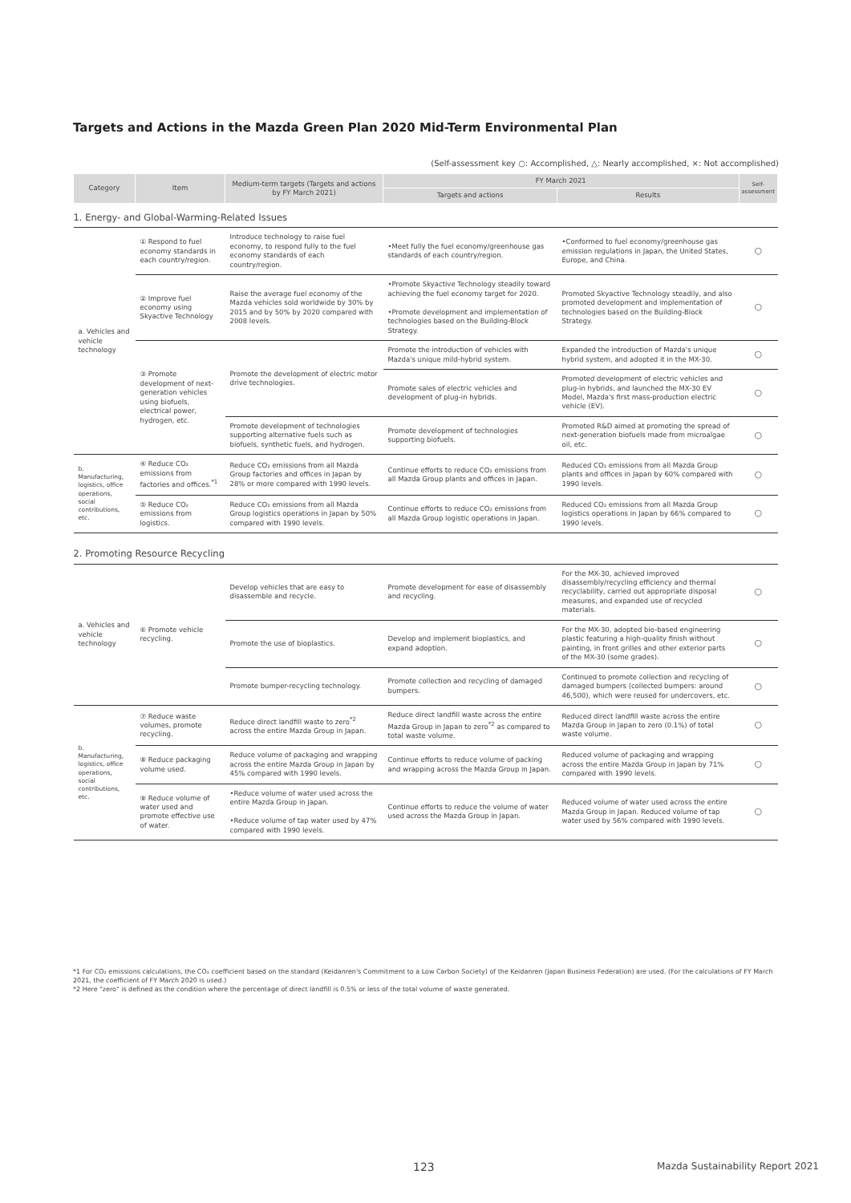Targets and Actions in the Mazda Green Plan 2020 Mid-Term Environmental Plan
(Self-assessment key ○: Accomplished, △: Nearly accomplished, ×: Not accomplished)
| Category | Item | Medium-term targets (Targets and actions by FY March 2021) | FY March 2021 | | Self-assessment |
| --- | --- | --- | --- | --- | --- |
| | | | Targets and actions | Results | |
| 1. Energy- and Global-Warming-Related Issues | | | | | |
| a. Vehicles and vehicle technology | ① Respond to fuel economy standards in each country/region. | Introduce technology to raise fuel economy, to respond fully to the fuel economy standards of each country/region. | •Meet fully the fuel economy/greenhouse gas standards of each country/region. | •Conformed to fuel economy/greenhouse gas emission regulations in Japan, the United States, Europe, and China. | ○ |
| | ② Improve fuel economy using Skyactive Technology | Raise the average fuel economy of the Mazda vehicles sold worldwide by 30% by 2015 and by 50% by 2020 compared with 2008 levels. | •Promote Skyactive Technology steadily toward achieving the fuel economy target for 2020. •Promote development and implementation of technologies based on the Building-Block Strategy. | Promoted Skyactive Technology steadily, and also promoted development and implementation of technologies based on the Building-Block Strategy. | ○ |
| | ③ Promote development of next-generation vehicles using biofuels, electrical power, hydrogen, etc. | Promote the development of electric motor drive technologies. | Promote the introduction of vehicles with Mazda's unique mild-hybrid system. | Expanded the introduction of Mazda's unique hybrid system, and adopted it in the MX-30. | ○ |
| | | | Promote sales of electric vehicles and development of plug-in hybrids. | Promoted development of electric vehicles and plug-in hybrids, and launched the MX-30 EV Model, Mazda's first mass-production electric vehicle (EV). | ○ |
| | | Promote development of technologies supporting alternative fuels such as biofuels, synthetic fuels, and hydrogen. | Promote development of technologies supporting biofuels. | Promoted R&D aimed at promoting the spread of next-generation biofuels made from microalgae oil, etc. | ○ |
| b. Manufacturing, logistics, office operations, social contributions, etc. | ④ Reduce CO₂ emissions from factories and offices.<sup>*1</sup> | Reduce CO₂ emissions from all Mazda Group factories and offices in Japan by 28% or more compared with 1990 levels. | Continue efforts to reduce CO₂ emissions from all Mazda Group plants and offices in Japan. | Reduced CO₂ emissions from all Mazda Group plants and offices in Japan by 60% compared with 1990 levels. | ○ |
| | ⑤ Reduce CO₂ emissions from logistics. | Reduce CO₂ emissions from all Mazda Group logistics operations in Japan by 50% compared with 1990 levels. | Continue efforts to reduce CO₂ emissions from all Mazda Group logistic operations in Japan. | Reduced CO₂ emissions from all Mazda Group logistics operations in Japan by 66% compared to 1990 levels. | ○ |
| 2. Promoting Resource Recycling | | | | | |
| a. Vehicles and vehicle technology | ⑥ Promote vehicle recycling. | Develop vehicles that are easy to disassemble and recycle. | Promote development for ease of disassembly and recycling. | For the MX-30, achieved improved disassembly/recycling efficiency and thermal recyclability, carried out appropriate disposal measures, and expanded use of recycled materials. | ○ |
| | | Promote the use of bioplastics. | Develop and implement bioplastics, and expand adoption. | For the MX-30, adopted bio-based engineering plastic featuring a high-quality finish without painting, in front grilles and other exterior parts of the MX-30 (some grades). | ○ |
| | | Promote bumper-recycling technology. | Promote collection and recycling of damaged bumpers. | Continued to promote collection and recycling of damaged bumpers (collected bumpers: around 46,500), which were reused for undercovers, etc. | ○ |
| b. Manufacturing, logistics, office operations, social contributions, etc. | ⑦ Reduce waste volumes, promote recycling. | Reduce direct landfill waste to zero<sup>*2</sup> across the entire Mazda Group in Japan. | Reduce direct landfill waste across the entire Mazda Group in Japan to zero<sup>*2</sup> as compared to total waste volume. | Reduced direct landfill waste across the entire Mazda Group in Japan to zero (0.1%) of total waste volume. | ○ |
| | ⑧ Reduce packaging volume used. | Reduce volume of packaging and wrapping across the entire Mazda Group in Japan by 45% compared with 1990 levels. | Continue efforts to reduce volume of packing and wrapping across the Mazda Group in Japan. | Reduced volume of packaging and wrapping across the entire Mazda Group in Japan by 71% compared with 1990 levels. | ○ |
| | ⑨ Reduce volume of water used and promote effective use of water. | •Reduce volume of water used across the entire Mazda Group in Japan. •Reduce volume of tap water used by 47% compared with 1990 levels. | Continue efforts to reduce the volume of water used across the Mazda Group in Japan. | Reduced volume of water used across the entire Mazda Group in Japan. Reduced volume of tap water used by 56% compared with 1990 levels. | ○ |
*1 For CO₂ emissions calculations, the CO₂ coefficient based on the standard (Keidanren's Commitment to a Low Carbon Society) of the Keidanren (Japan Business Federation) are used. (For the calculations of FY March 2021, the coefficient of FY March 2020 is used.)
*2 Here "zero" is defined as the condition where the percentage of direct landfill is 0.5% or less of the total volume of waste generated.
123
Mazda Sustainability Report 2021